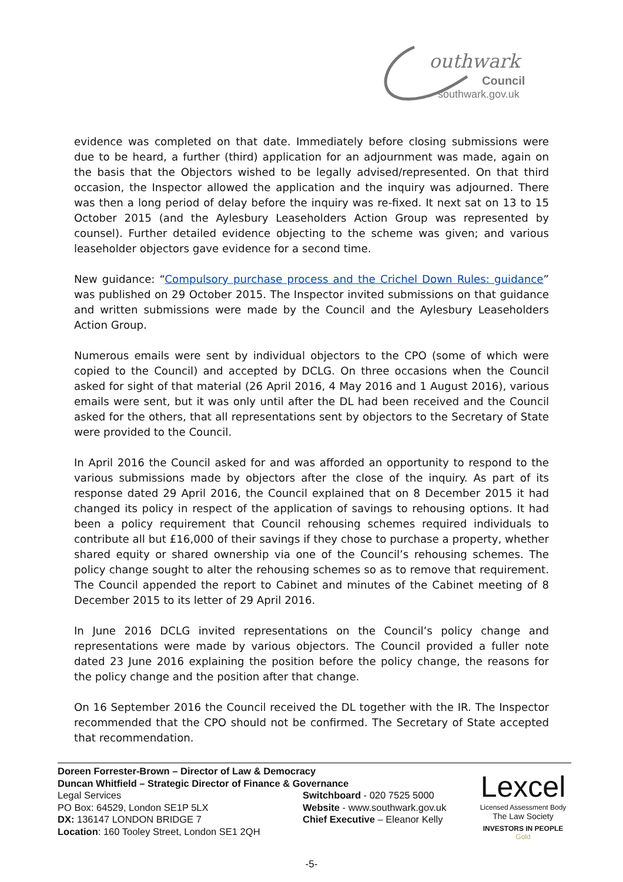outhwark
Council
southwark.gov.uk
evidence was completed on that date. Immediately before closing submissions were due to be heard, a further (third) application for an adjournment was made, again on the basis that the Objectors wished to be legally advised/represented. On that third occasion, the Inspector allowed the application and the inquiry was adjourned. There was then a long period of delay before the inquiry was re-fixed. It next sat on 13 to 15 October 2015 (and the Aylesbury Leaseholders Action Group was represented by counsel). Further detailed evidence objecting to the scheme was given; and various leaseholder objectors gave evidence for a second time.
New guidance: “Compulsory purchase process and the Crichel Down Rules: guidance” was published on 29 October 2015. The Inspector invited submissions on that guidance and written submissions were made by the Council and the Aylesbury Leaseholders Action Group.
Numerous emails were sent by individual objectors to the CPO (some of which were copied to the Council) and accepted by DCLG. On three occasions when the Council asked for sight of that material (26 April 2016, 4 May 2016 and 1 August 2016), various emails were sent, but it was only until after the DL had been received and the Council asked for the others, that all representations sent by objectors to the Secretary of State were provided to the Council.
In April 2016 the Council asked for and was afforded an opportunity to respond to the various submissions made by objectors after the close of the inquiry. As part of its response dated 29 April 2016, the Council explained that on 8 December 2015 it had changed its policy in respect of the application of savings to rehousing options. It had been a policy requirement that Council rehousing schemes required individuals to contribute all but £16,000 of their savings if they chose to purchase a property, whether shared equity or shared ownership via one of the Council’s rehousing schemes. The policy change sought to alter the rehousing schemes so as to remove that requirement. The Council appended the report to Cabinet and minutes of the Cabinet meeting of 8 December 2015 to its letter of 29 April 2016.
In June 2016 DCLG invited representations on the Council’s policy change and representations were made by various objectors. The Council provided a fuller note dated 23 June 2016 explaining the position before the policy change, the reasons for the policy change and the position after that change.
On 16 September 2016 the Council received the DL together with the IR. The Inspector recommended that the CPO should not be confirmed. The Secretary of State accepted that recommendation.
Doreen Forrester-Brown – Director of Law & Democracy
Duncan Whitfield – Strategic Director of Finance & Governance
Legal Services
PO Box: 64529, London SE1P 5LX
DX: 136147 LONDON BRIDGE 7
Location: 160 Tooley Street, London SE1 2QH
Switchboard - 020 7525 5000
Website - www.southwark.gov.uk
Chief Executive – Eleanor Kelly
Lexcel
Licensed Assessment Body
The Law Society
INVESTORS IN PEOPLE Gold
-5-